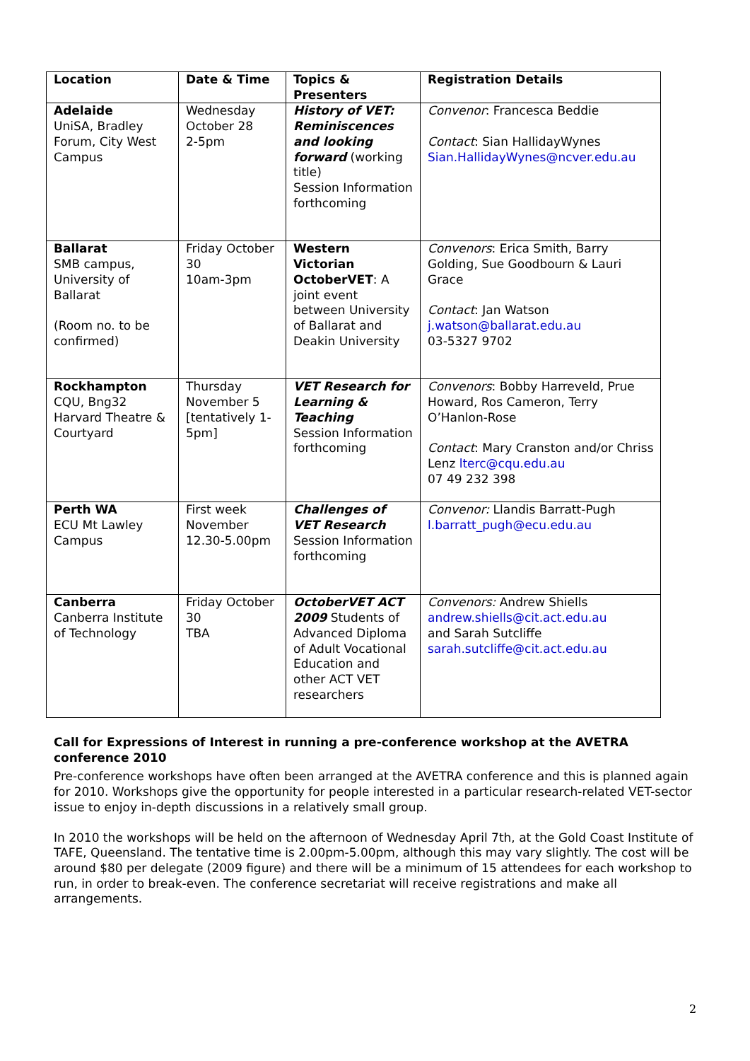| Location | Date & Time | Topics & Presenters | Registration Details |
| --- | --- | --- | --- |
| Adelaide UniSA, Bradley Forum, City West Campus | Wednesday October 28 2-5pm | History of VET: Reminiscences and looking forward (working title) Session Information forthcoming | Convenor : Francesca Beddie Contact : Sian HallidayWynes Sian.HallidayWynes@ncver.edu.au |
| Ballarat SMB campus, University of Ballarat (Room no. to be confirmed) | Friday October 30 10am-3pm | Western Victorian OctoberVET : A joint event between University of Ballarat and Deakin University | Convenors : Erica Smith, Barry Golding, Sue Goodbourn & Lauri Grace Contact : Jan Watson j.watson@ballarat.edu.au 03-5327 9702 |
| Rockhampton CQU, Bng32 Harvard Theatre & Courtyard | Thursday November 5 [tentatively 1-5pm] | VET Research for Learning & Teaching Session Information forthcoming | Convenors : Bobby Harreveld, Prue Howard, Ros Cameron, Terry O’Hanlon-Rose Contact : Mary Cranston and/or Chriss Lenz lterc@cqu.edu.au 07 49 232 398 |
| Perth WA ECU Mt Lawley Campus | First week November 12.30-5.00pm | Challenges of VET Research Session Information forthcoming | Convenor: Llandis Barratt-Pugh l.barratt_pugh@ecu.edu.au |
| Canberra Canberra Institute of Technology | Friday October 30 TBA | OctoberVET ACT 2009 Students of Advanced Diploma of Adult Vocational Education and other ACT VET researchers | Convenors: Andrew Shiells andrew.shiells@cit.act.edu.au and Sarah Sutcliffe sarah.sutcliffe@cit.act.edu.au |
Call for Expressions of Interest in running a pre-conference workshop at the AVETRA conference 2010
Pre-conference workshops have often been arranged at the AVETRA conference and this is planned again for 2010. Workshops give the opportunity for people interested in a particular research-related VET-sector issue to enjoy in-depth discussions in a relatively small group.
In 2010 the workshops will be held on the afternoon of Wednesday April 7th, at the Gold Coast Institute of TAFE, Queensland. The tentative time is 2.00pm-5.00pm, although this may vary slightly. The cost will be around $80 per delegate (2009 figure) and there will be a minimum of 15 attendees for each workshop to run, in order to break-even. The conference secretariat will receive registrations and make all arrangements.
2